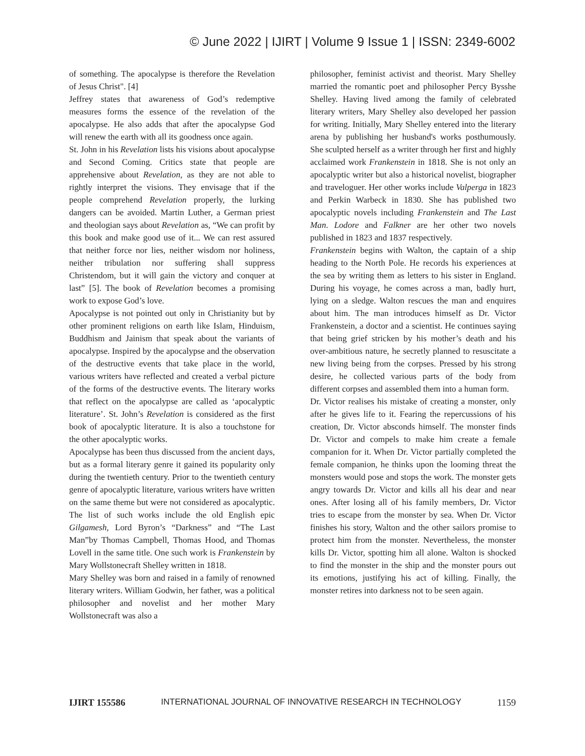© June 2022 | IJIRT | Volume 9 Issue 1 | ISSN: 2349-6002
of something. The apocalypse is therefore the Revelation of Jesus Christ". [4]
Jeffrey states that awareness of God’s redemptive measures forms the essence of the revelation of the apocalypse. He also adds that after the apocalypse God will renew the earth with all its goodness once again.
St. John in his Revelation lists his visions about apocalypse and Second Coming. Critics state that people are apprehensive about Revelation, as they are not able to rightly interpret the visions. They envisage that if the people comprehend Revelation properly, the lurking dangers can be avoided. Martin Luther, a German priest and theologian says about Revelation as, “We can profit by this book and make good use of it... We can rest assured that neither force nor lies, neither wisdom nor holiness, neither tribulation nor suffering shall suppress Christendom, but it will gain the victory and conquer at last” [5]. The book of Revelation becomes a promising work to expose God’s love.
Apocalypse is not pointed out only in Christianity but by other prominent religions on earth like Islam, Hinduism, Buddhism and Jainism that speak about the variants of apocalypse. Inspired by the apocalypse and the observation of the destructive events that take place in the world, various writers have reflected and created a verbal picture of the forms of the destructive events. The literary works that reflect on the apocalypse are called as ‘apocalyptic literature’. St. John’s Revelation is considered as the first book of apocalyptic literature. It is also a touchstone for the other apocalyptic works.
Apocalypse has been thus discussed from the ancient days, but as a formal literary genre it gained its popularity only during the twentieth century. Prior to the twentieth century genre of apocalyptic literature, various writers have written on the same theme but were not considered as apocalyptic. The list of such works include the old English epic Gilgamesh, Lord Byron’s “Darkness” and “The Last Man”by Thomas Campbell, Thomas Hood, and Thomas Lovell in the same title. One such work is Frankenstein by Mary Wollstonecraft Shelley written in 1818.
Mary Shelley was born and raised in a family of renowned literary writers. William Godwin, her father, was a political philosopher and novelist and her mother Mary Wollstonecraft was also a
philosopher, feminist activist and theorist. Mary Shelley married the romantic poet and philosopher Percy Bysshe Shelley. Having lived among the family of celebrated literary writers, Mary Shelley also developed her passion for writing. Initially, Mary Shelley entered into the literary arena by publishing her husband's works posthumously. She sculpted herself as a writer through her first and highly acclaimed work Frankenstein in 1818. She is not only an apocalyptic writer but also a historical novelist, biographer and traveloguer. Her other works include Valperga in 1823 and Perkin Warbeck in 1830. She has published two apocalyptic novels including Frankenstein and The Last Man. Lodore and Falkner are her other two novels published in 1823 and 1837 respectively.
Frankenstein begins with Walton, the captain of a ship heading to the North Pole. He records his experiences at the sea by writing them as letters to his sister in England. During his voyage, he comes across a man, badly hurt, lying on a sledge. Walton rescues the man and enquires about him. The man introduces himself as Dr. Victor Frankenstein, a doctor and a scientist. He continues saying that being grief stricken by his mother’s death and his over-ambitious nature, he secretly planned to resuscitate a new living being from the corpses. Pressed by his strong desire, he collected various parts of the body from different corpses and assembled them into a human form.
Dr. Victor realises his mistake of creating a monster, only after he gives life to it. Fearing the repercussions of his creation, Dr. Victor absconds himself. The monster finds Dr. Victor and compels to make him create a female companion for it. When Dr. Victor partially completed the female companion, he thinks upon the looming threat the monsters would pose and stops the work. The monster gets angry towards Dr. Victor and kills all his dear and near ones. After losing all of his family members, Dr. Victor tries to escape from the monster by sea. When Dr. Victor finishes his story, Walton and the other sailors promise to protect him from the monster. Nevertheless, the monster kills Dr. Victor, spotting him all alone. Walton is shocked to find the monster in the ship and the monster pours out its emotions, justifying his act of killing. Finally, the monster retires into darkness not to be seen again.
IJIRT 155586 INTERNATIONAL JOURNAL OF INNOVATIVE RESEARCH IN TECHNOLOGY 1159